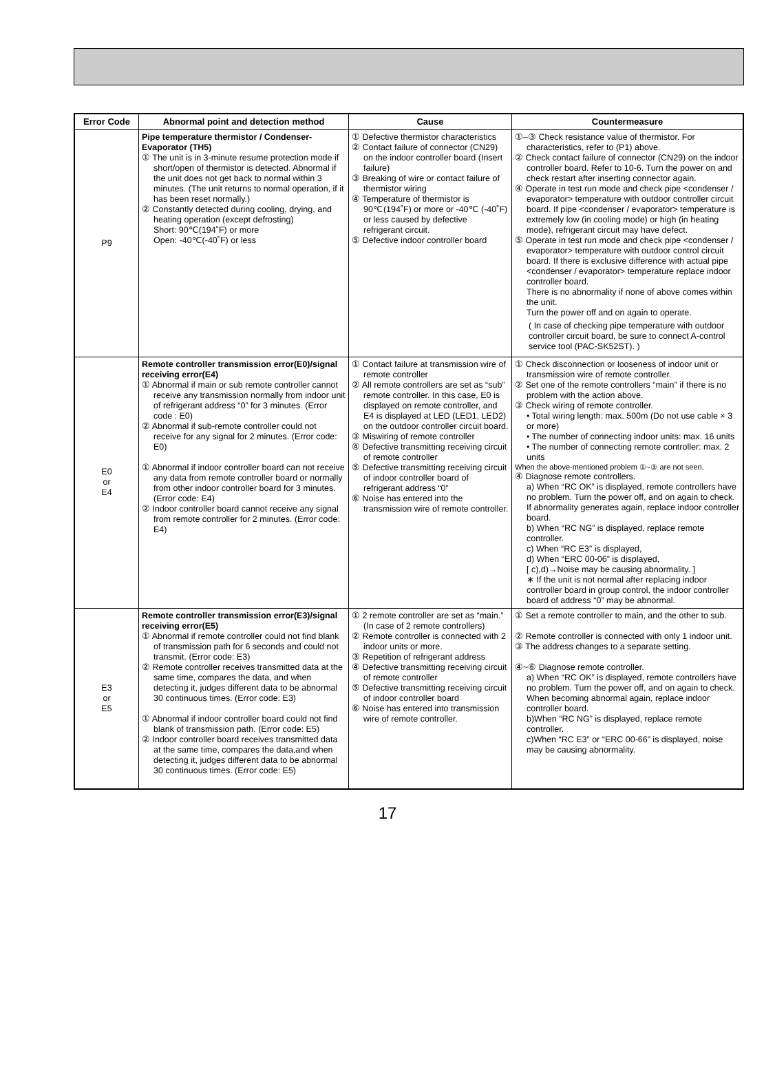| Error Code | Abnormal point and detection method | Cause | Countermeasure |
| --- | --- | --- | --- |
| P9 | Pipe temperature thermistor / Condenser-Evaporator (TH5) ① The unit is in 3-minute resume protection mode if short/open of thermistor is detected. Abnormal if the unit does not get back to normal within 3 minutes. (The unit returns to normal operation, if it has been reset normally.) ② Constantly detected during cooling, drying, and heating operation (except defrosting) Short: 90℃(194˚F) or more Open: -40℃(-40˚F) or less | ① Defective thermistor characteristics ② Contact failure of connector (CN29) on the indoor controller board (Insert failure) ③ Breaking of wire or contact failure of thermistor wiring ④ Temperature of thermistor is 90℃(194˚F) or more or -40℃ (-40˚F) or less caused by defective refrigerant circuit. ⑤ Defective indoor controller board | ①–③ Check resistance value of thermistor. For characteristics, refer to (P1) above. ② Check contact failure of connector (CN29) on the indoor controller board. Refer to 10-6. Turn the power on and check restart after inserting connector again. ④ Operate in test run mode and check pipe <condenser / evaporator> temperature with outdoor controller circuit board. If pipe <condenser / evaporator> temperature is extremely low (in cooling mode) or high (in heating mode), refrigerant circuit may have defect. ⑤ Operate in test run mode and check pipe <condenser / evaporator> temperature with outdoor control circuit board. If there is exclusive difference with actual pipe <condenser / evaporator> temperature replace indoor controller board. There is no abnormality if none of above comes within the unit. Turn the power off and on again to operate. ( In case of checking pipe temperature with outdoor controller circuit board, be sure to connect A-control service tool (PAC-SK52ST). ) |
| E0 or E4 | Remote controller transmission error(E0)/signal receiving error(E4) ① Abnormal if main or sub remote controller cannot receive any transmission normally from indoor unit of refrigerant address “0” for 3 minutes. (Error code : E0) ② Abnormal if sub-remote controller could not receive for any signal for 2 minutes. (Error code: E0) ① Abnormal if indoor controller board can not receive any data from remote controller board or normally from other indoor controller board for 3 minutes. (Error code: E4) ② Indoor controller board cannot receive any signal from remote controller for 2 minutes. (Error code: E4) | ① Contact failure at transmission wire of remote controller ② All remote controllers are set as “sub” remote controller. In this case, E0 is displayed on remote controller, and E4 is displayed at LED (LED1, LED2) on the outdoor controller circuit board. ③ Miswiring of remote controller ④ Defective transmitting receiving circuit of remote controller ⑤ Defective transmitting receiving circuit of indoor controller board of refrigerant address “0” ⑥ Noise has entered into the transmission wire of remote controller. | ① Check disconnection or looseness of indoor unit or transmission wire of remote controller. ② Set one of the remote controllers “main” if there is no problem with the action above. ③ Check wiring of remote controller. • Total wiring length: max. 500m (Do not use cable × 3 or more) • The number of connecting indoor units: max. 16 units • The number of connecting remote controller: max. 2 units When the above-mentioned problem ①~③ are not seen. ④ Diagnose remote controllers. a) When “RC OK” is displayed, remote controllers have no problem. Turn the power off, and on again to check. If abnormality generates again, replace indoor controller board. b) When “RC NG” is displayed, replace remote controller. c) When “RC E3” is displayed, d) When “ERC 00-06” is displayed, [ c),d)→Noise may be causing abnormality. ] ∗ If the unit is not normal after replacing indoor controller board in group control, the indoor controller board of address “0” may be abnormal. |
| E3 or E5 | Remote controller transmission error(E3)/signal receiving error(E5) ① Abnormal if remote controller could not find blank of transmission path for 6 seconds and could not transmit. (Error code: E3) ② Remote controller receives transmitted data at the same time, compares the data, and when detecting it, judges different data to be abnormal 30 continuous times. (Error code: E3) ① Abnormal if indoor controller board could not find blank of transmission path. (Error code: E5) ② Indoor controller board receives transmitted data at the same time, compares the data,and when detecting it, judges different data to be abnormal 30 continuous times. (Error code: E5) | ① 2 remote controller are set as “main.” (In case of 2 remote controllers) ② Remote controller is connected with 2 indoor units or more. ③ Repetition of refrigerant address ④ Defective transmitting receiving circuit of remote controller ⑤ Defective transmitting receiving circuit of indoor controller board ⑥ Noise has entered into transmission wire of remote controller. | ① Set a remote controller to main, and the other to sub. ② Remote controller is connected with only 1 indoor unit. ③ The address changes to a separate setting. ④~⑥ Diagnose remote controller. a) When “RC OK” is displayed, remote controllers have no problem. Turn the power off, and on again to check. When becoming abnormal again, replace indoor controller board. b)When “RC NG” is displayed, replace remote controller. c)When “RC E3” or “ERC 00-66” is displayed, noise may be causing abnormality. |
17